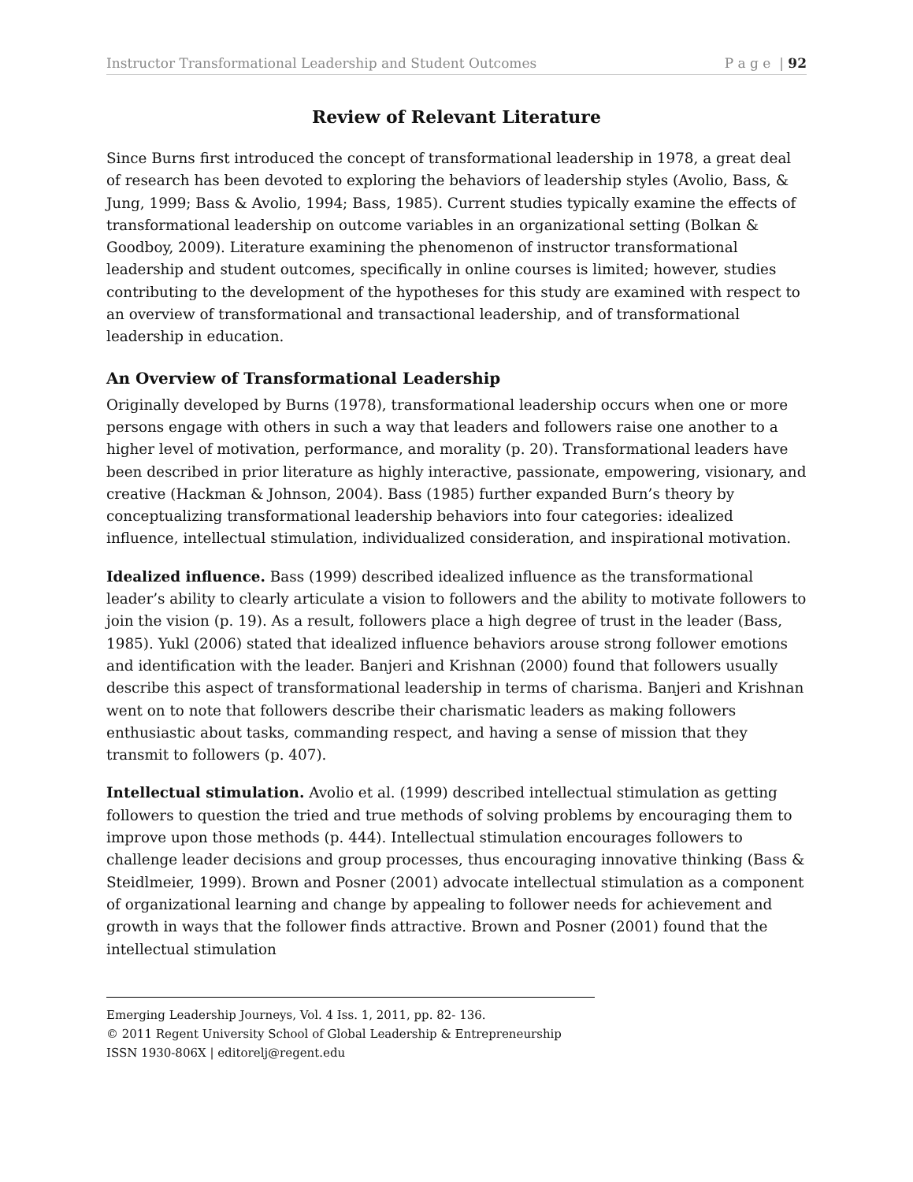Instructor Transformational Leadership and Student Outcomes P a g e | 92
Review of Relevant Literature
Since Burns first introduced the concept of transformational leadership in 1978, a great deal of research has been devoted to exploring the behaviors of leadership styles (Avolio, Bass, & Jung, 1999; Bass & Avolio, 1994; Bass, 1985). Current studies typically examine the effects of transformational leadership on outcome variables in an organizational setting (Bolkan & Goodboy, 2009). Literature examining the phenomenon of instructor transformational leadership and student outcomes, specifically in online courses is limited; however, studies contributing to the development of the hypotheses for this study are examined with respect to an overview of transformational and transactional leadership, and of transformational leadership in education.
An Overview of Transformational Leadership
Originally developed by Burns (1978), transformational leadership occurs when one or more persons engage with others in such a way that leaders and followers raise one another to a higher level of motivation, performance, and morality (p. 20). Transformational leaders have been described in prior literature as highly interactive, passionate, empowering, visionary, and creative (Hackman & Johnson, 2004). Bass (1985) further expanded Burn’s theory by conceptualizing transformational leadership behaviors into four categories: idealized influence, intellectual stimulation, individualized consideration, and inspirational motivation.
Idealized influence. Bass (1999) described idealized influence as the transformational leader’s ability to clearly articulate a vision to followers and the ability to motivate followers to join the vision (p. 19). As a result, followers place a high degree of trust in the leader (Bass, 1985). Yukl (2006) stated that idealized influence behaviors arouse strong follower emotions and identification with the leader. Banjeri and Krishnan (2000) found that followers usually describe this aspect of transformational leadership in terms of charisma. Banjeri and Krishnan went on to note that followers describe their charismatic leaders as making followers enthusiastic about tasks, commanding respect, and having a sense of mission that they transmit to followers (p. 407).
Intellectual stimulation. Avolio et al. (1999) described intellectual stimulation as getting followers to question the tried and true methods of solving problems by encouraging them to improve upon those methods (p. 444). Intellectual stimulation encourages followers to challenge leader decisions and group processes, thus encouraging innovative thinking (Bass & Steidlmeier, 1999). Brown and Posner (2001) advocate intellectual stimulation as a component of organizational learning and change by appealing to follower needs for achievement and growth in ways that the follower finds attractive. Brown and Posner (2001) found that the intellectual stimulation
Emerging Leadership Journeys, Vol. 4 Iss. 1, 2011, pp. 82- 136.
© 2011 Regent University School of Global Leadership & Entrepreneurship
ISSN 1930-806X | editorelj@regent.edu